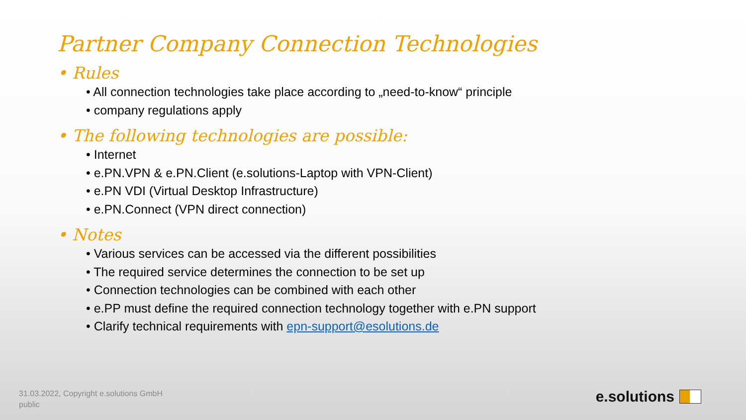Partner Company Connection Technologies
• Rules
• All connection technologies take place according to „need-to-know“ principle
• company regulations apply
• The following technologies are possible:
• Internet
• e.PN.VPN & e.PN.Client (e.solutions-Laptop with VPN-Client)
• e.PN VDI (Virtual Desktop Infrastructure)
• e.PN.Connect (VPN direct connection)
• Notes
• Various services can be accessed via the different possibilities
• The required service determines the connection to be set up
• Connection technologies can be combined with each other
• e.PP must define the required connection technology together with e.PN support
• Clarify technical requirements with epn-support@esolutions.de
31.03.2022, Copyright e.solutions GmbH
public
e.solutions